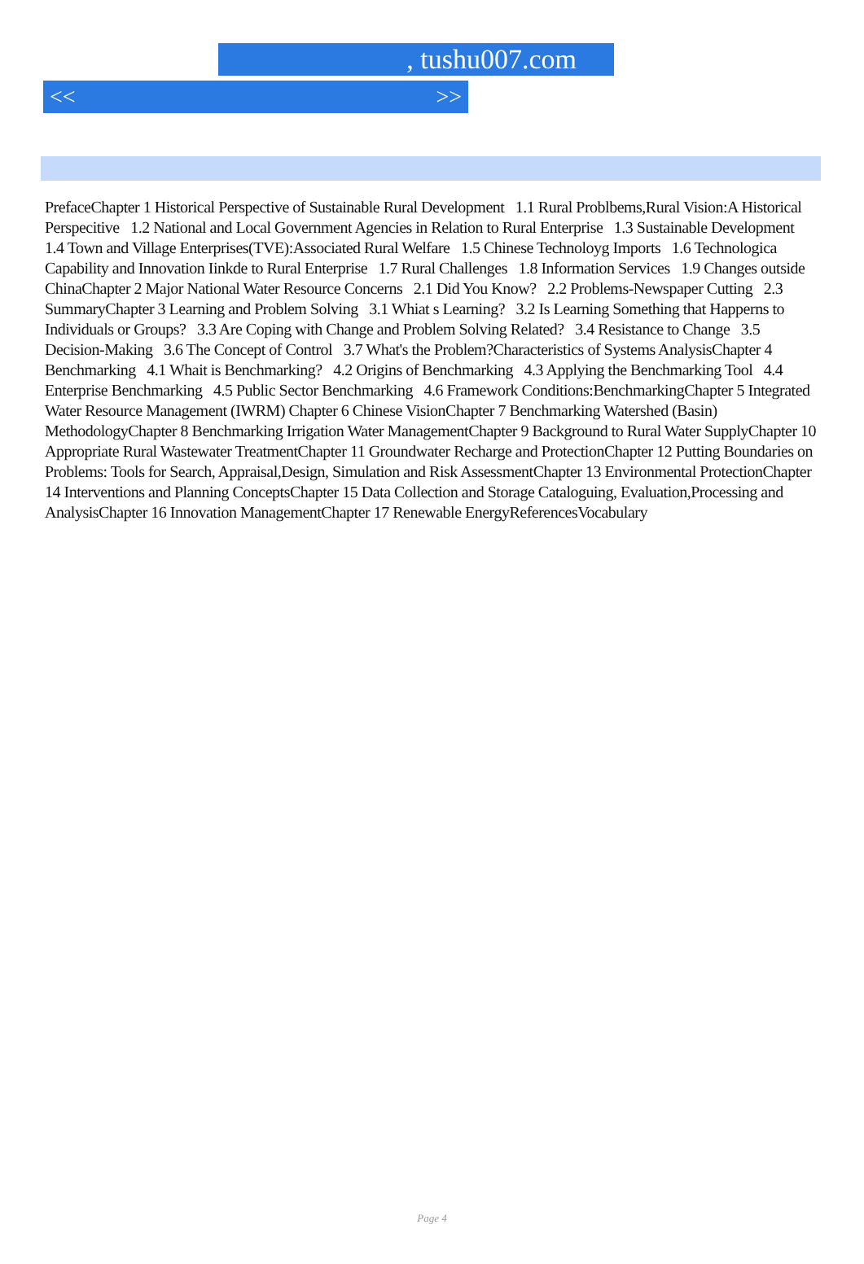, tushu007.com
<< >>
PrefaceChapter 1 Historical Perspective of Sustainable Rural Development 1.1 Rural Problbems,Rural Vision:A Historical Perspecitive 1.2 National and Local Government Agencies in Relation to Rural Enterprise 1.3 Sustainable Development 1.4 Town and Village Enterprises(TVE):Associated Rural Welfare 1.5 Chinese Technoloyg Imports 1.6 Technologica Capability and Innovation Iinkde to Rural Enterprise 1.7 Rural Challenges 1.8 Information Services 1.9 Changes outside ChinaChapter 2 Major National Water Resource Concerns 2.1 Did You Know? 2.2 Problems-Newspaper Cutting 2.3 SummaryChapter 3 Learning and Problem Solving 3.1 Whiat s Learning? 3.2 Is Learning Something that Happerns to Individuals or Groups? 3.3 Are Coping with Change and Problem Solving Related? 3.4 Resistance to Change 3.5 Decision-Making 3.6 The Concept of Control 3.7 What's the Problem?Characteristics of Systems AnalysisChapter 4 Benchmarking 4.1 Whait is Benchmarking? 4.2 Origins of Benchmarking 4.3 Applying the Benchmarking Tool 4.4 Enterprise Benchmarking 4.5 Public Sector Benchmarking 4.6 Framework Conditions:BenchmarkingChapter 5 Integrated Water Resource Management (IWRM) Chapter 6 Chinese VisionChapter 7 Benchmarking Watershed (Basin) MethodologyChapter 8 Benchmarking Irrigation Water ManagementChapter 9 Background to Rural Water SupplyChapter 10 Appropriate Rural Wastewater TreatmentChapter 11 Groundwater Recharge and ProtectionChapter 12 Putting Boundaries on Problems: Tools for Search, Appraisal,Design, Simulation and Risk AssessmentChapter 13 Environmental ProtectionChapter 14 Interventions and Planning ConceptsChapter 15 Data Collection and Storage Cataloguing, Evaluation,Processing and AnalysisChapter 16 Innovation ManagementChapter 17 Renewable EnergyReferencesVocabulary
Page 4